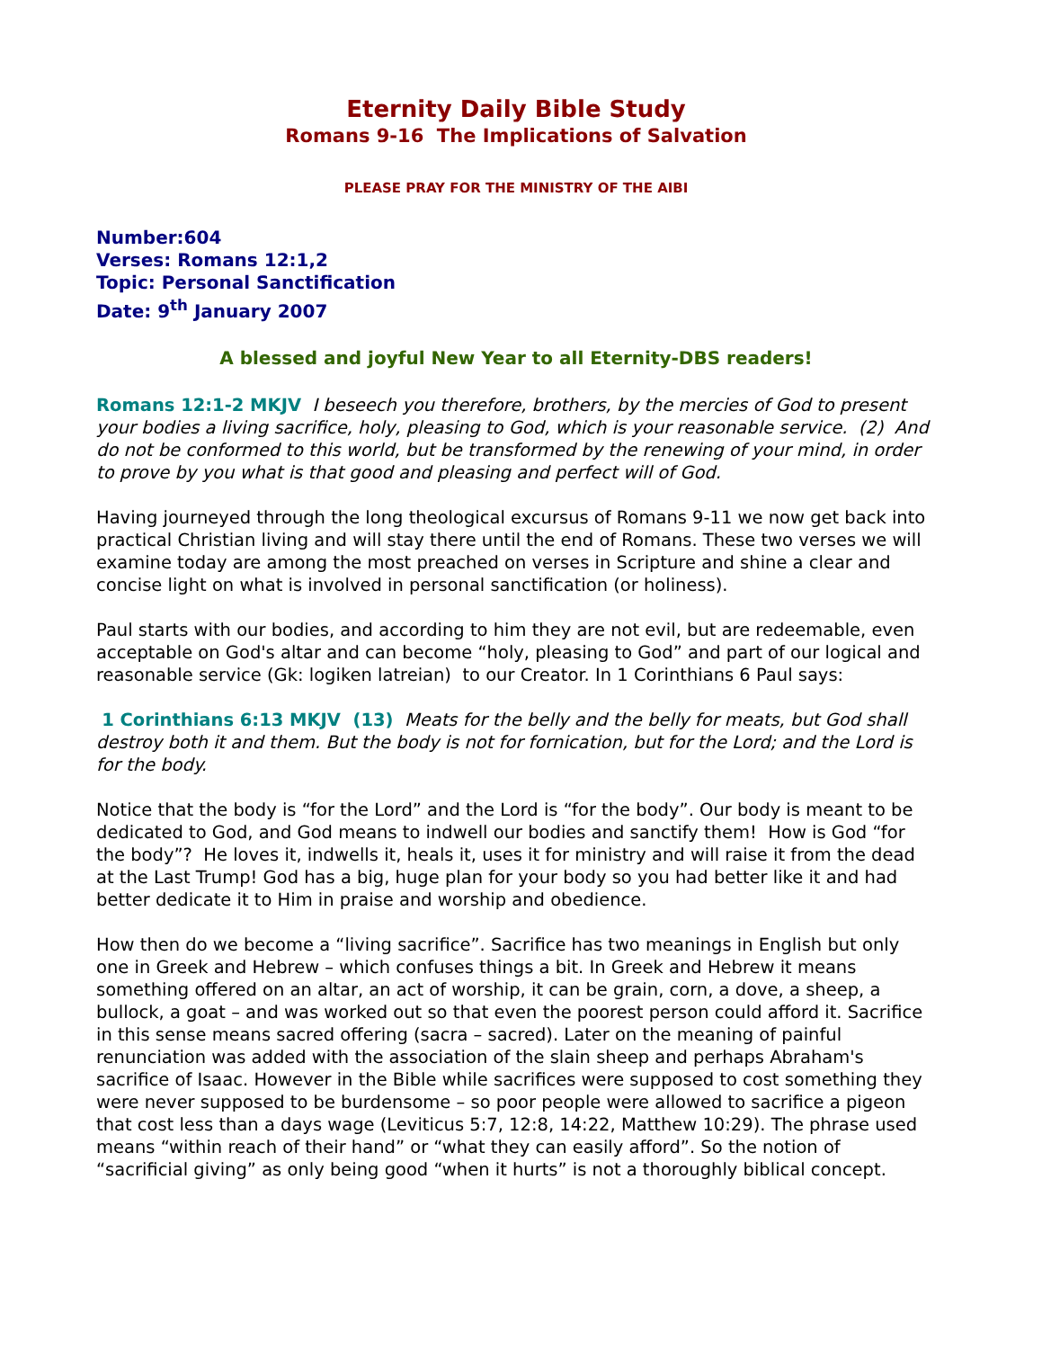Eternity Daily Bible Study
Romans 9-16 The Implications of Salvation
PLEASE PRAY FOR THE MINISTRY OF THE AIBI
Number:604
Verses: Romans 12:1,2
Topic: Personal Sanctification
Date: 9<sup>th</sup> January 2007
A blessed and joyful New Year to all Eternity-DBS readers!
Romans 12:1-2 MKJV I beseech you therefore, brothers, by the mercies of God to present your bodies a living sacrifice, holy, pleasing to God, which is your reasonable service. (2) And do not be conformed to this world, but be transformed by the renewing of your mind, in order to prove by you what is that good and pleasing and perfect will of God.
Having journeyed through the long theological excursus of Romans 9-11 we now get back into practical Christian living and will stay there until the end of Romans. These two verses we will examine today are among the most preached on verses in Scripture and shine a clear and concise light on what is involved in personal sanctification (or holiness).
Paul starts with our bodies, and according to him they are not evil, but are redeemable, even acceptable on God's altar and can become “holy, pleasing to God” and part of our logical and reasonable service (Gk: logiken latreian) to our Creator. In 1 Corinthians 6 Paul says:
1 Corinthians 6:13 MKJV (13) Meats for the belly and the belly for meats, but God shall destroy both it and them. But the body is not for fornication, but for the Lord; and the Lord is for the body.
Notice that the body is “for the Lord” and the Lord is “for the body”. Our body is meant to be dedicated to God, and God means to indwell our bodies and sanctify them! How is God “for the body”? He loves it, indwells it, heals it, uses it for ministry and will raise it from the dead at the Last Trump! God has a big, huge plan for your body so you had better like it and had better dedicate it to Him in praise and worship and obedience.
How then do we become a “living sacrifice”. Sacrifice has two meanings in English but only one in Greek and Hebrew – which confuses things a bit. In Greek and Hebrew it means something offered on an altar, an act of worship, it can be grain, corn, a dove, a sheep, a bullock, a goat – and was worked out so that even the poorest person could afford it. Sacrifice in this sense means sacred offering (sacra – sacred). Later on the meaning of painful renunciation was added with the association of the slain sheep and perhaps Abraham's sacrifice of Isaac. However in the Bible while sacrifices were supposed to cost something they were never supposed to be burdensome – so poor people were allowed to sacrifice a pigeon that cost less than a days wage (Leviticus 5:7, 12:8, 14:22, Matthew 10:29). The phrase used means “within reach of their hand” or “what they can easily afford”. So the notion of “sacrificial giving” as only being good “when it hurts” is not a thoroughly biblical concept.